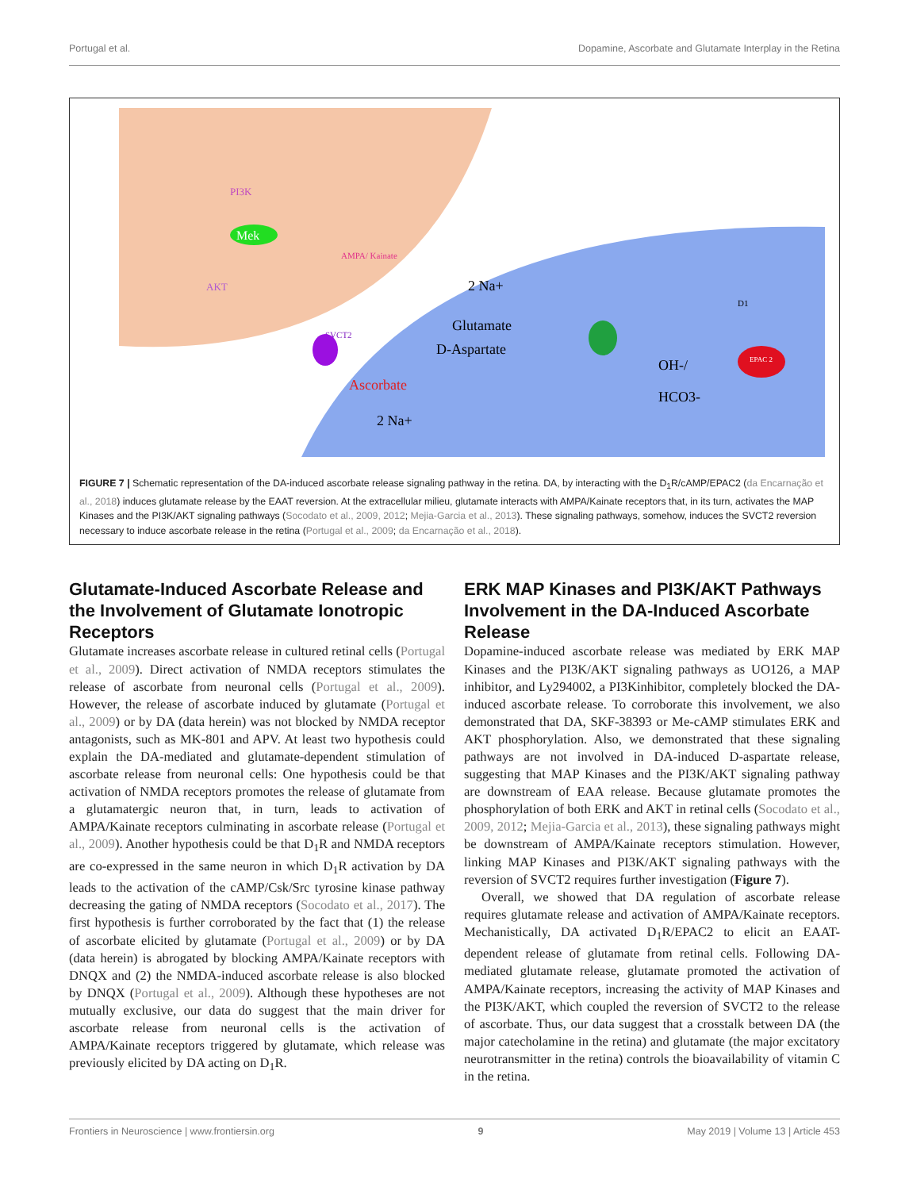Portugal et al. Dopamine, Ascorbate and Glutamate Interplay in the Retina
PI3K
Mek
AKT
AMPA/ Kainate
SVCT2
2 Na+
Glutamate
D-Aspartate
Ascorbate
2 Na+
OH-/
HCO3-
D1
EPAC 2
FIGURE 7 | Schematic representation of the DA-induced ascorbate release signaling pathway in the retina. DA, by interacting with the D<sub>1</sub>R/cAMP/EPAC2 (da Encarnação et al., 2018) induces glutamate release by the EAAT reversion. At the extracellular milieu, glutamate interacts with AMPA/Kainate receptors that, in its turn, activates the MAP Kinases and the PI3K/AKT signaling pathways (Socodato et al., 2009, 2012; Mejia-Garcia et al., 2013). These signaling pathways, somehow, induces the SVCT2 reversion necessary to induce ascorbate release in the retina (Portugal et al., 2009; da Encarnação et al., 2018).
Glutamate-Induced Ascorbate Release and the Involvement of Glutamate Ionotropic Receptors
Glutamate increases ascorbate release in cultured retinal cells (Portugal et al., 2009). Direct activation of NMDA receptors stimulates the release of ascorbate from neuronal cells (Portugal et al., 2009). However, the release of ascorbate induced by glutamate (Portugal et al., 2009) or by DA (data herein) was not blocked by NMDA receptor antagonists, such as MK-801 and APV. At least two hypothesis could explain the DA-mediated and glutamate-dependent stimulation of ascorbate release from neuronal cells: One hypothesis could be that activation of NMDA receptors promotes the release of glutamate from a glutamatergic neuron that, in turn, leads to activation of AMPA/Kainate receptors culminating in ascorbate release (Portugal et al., 2009). Another hypothesis could be that D<sub>1</sub>R and NMDA receptors are co-expressed in the same neuron in which D<sub>1</sub>R activation by DA leads to the activation of the cAMP/Csk/Src tyrosine kinase pathway decreasing the gating of NMDA receptors (Socodato et al., 2017). The first hypothesis is further corroborated by the fact that (1) the release of ascorbate elicited by glutamate (Portugal et al., 2009) or by DA (data herein) is abrogated by blocking AMPA/Kainate receptors with DNQX and (2) the NMDA-induced ascorbate release is also blocked by DNQX (Portugal et al., 2009). Although these hypotheses are not mutually exclusive, our data do suggest that the main driver for ascorbate release from neuronal cells is the activation of AMPA/Kainate receptors triggered by glutamate, which release was previously elicited by DA acting on D<sub>1</sub>R.
ERK MAP Kinases and PI3K/AKT Pathways Involvement in the DA-Induced Ascorbate Release
Dopamine-induced ascorbate release was mediated by ERK MAP Kinases and the PI3K/AKT signaling pathways as UO126, a MAP inhibitor, and Ly294002, a PI3Kinhibitor, completely blocked the DA-induced ascorbate release. To corroborate this involvement, we also demonstrated that DA, SKF-38393 or Me-cAMP stimulates ERK and AKT phosphorylation. Also, we demonstrated that these signaling pathways are not involved in DA-induced D-aspartate release, suggesting that MAP Kinases and the PI3K/AKT signaling pathway are downstream of EAA release. Because glutamate promotes the phosphorylation of both ERK and AKT in retinal cells (Socodato et al., 2009, 2012; Mejia-Garcia et al., 2013), these signaling pathways might be downstream of AMPA/Kainate receptors stimulation. However, linking MAP Kinases and PI3K/AKT signaling pathways with the reversion of SVCT2 requires further investigation (Figure 7).
Overall, we showed that DA regulation of ascorbate release requires glutamate release and activation of AMPA/Kainate receptors. Mechanistically, DA activated D<sub>1</sub>R/EPAC2 to elicit an EAAT-dependent release of glutamate from retinal cells. Following DA-mediated glutamate release, glutamate promoted the activation of AMPA/Kainate receptors, increasing the activity of MAP Kinases and the PI3K/AKT, which coupled the reversion of SVCT2 to the release of ascorbate. Thus, our data suggest that a crosstalk between DA (the major catecholamine in the retina) and glutamate (the major excitatory neurotransmitter in the retina) controls the bioavailability of vitamin C in the retina.
Frontiers in Neuroscience | www.frontiersin.org 9 May 2019 | Volume 13 | Article 453